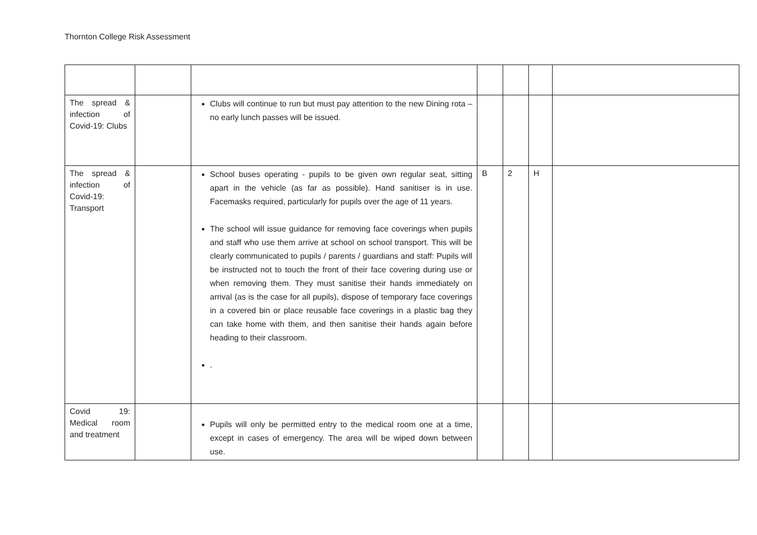Thornton College Risk Assessment
| The spread & infection of Covid-19: Clubs | | Clubs will continue to run but must pay attention to the new Dining rota – no early lunch passes will be issued. | | | | |
| The spread & infection of Covid-19: Transport | | School buses operating - pupils to be given own regular seat, sitting apart in the vehicle (as far as possible). Hand sanitiser is in use. Facemasks required, particularly for pupils over the age of 11 years. The school will issue guidance for removing face coverings when pupils and staff who use them arrive at school on school transport. This will be clearly communicated to pupils / parents / guardians and staff: Pupils will be instructed not to touch the front of their face covering during use or when removing them. They must sanitise their hands immediately on arrival (as is the case for all pupils), dispose of temporary face coverings in a covered bin or place reusable face coverings in a plastic bag they can take home with them, and then sanitise their hands again before heading to their classroom. . | B | 2 | H | |
| Covid 19: Medical room and treatment | | Pupils will only be permitted entry to the medical room one at a time, except in cases of emergency. The area will be wiped down between use. | | | | |